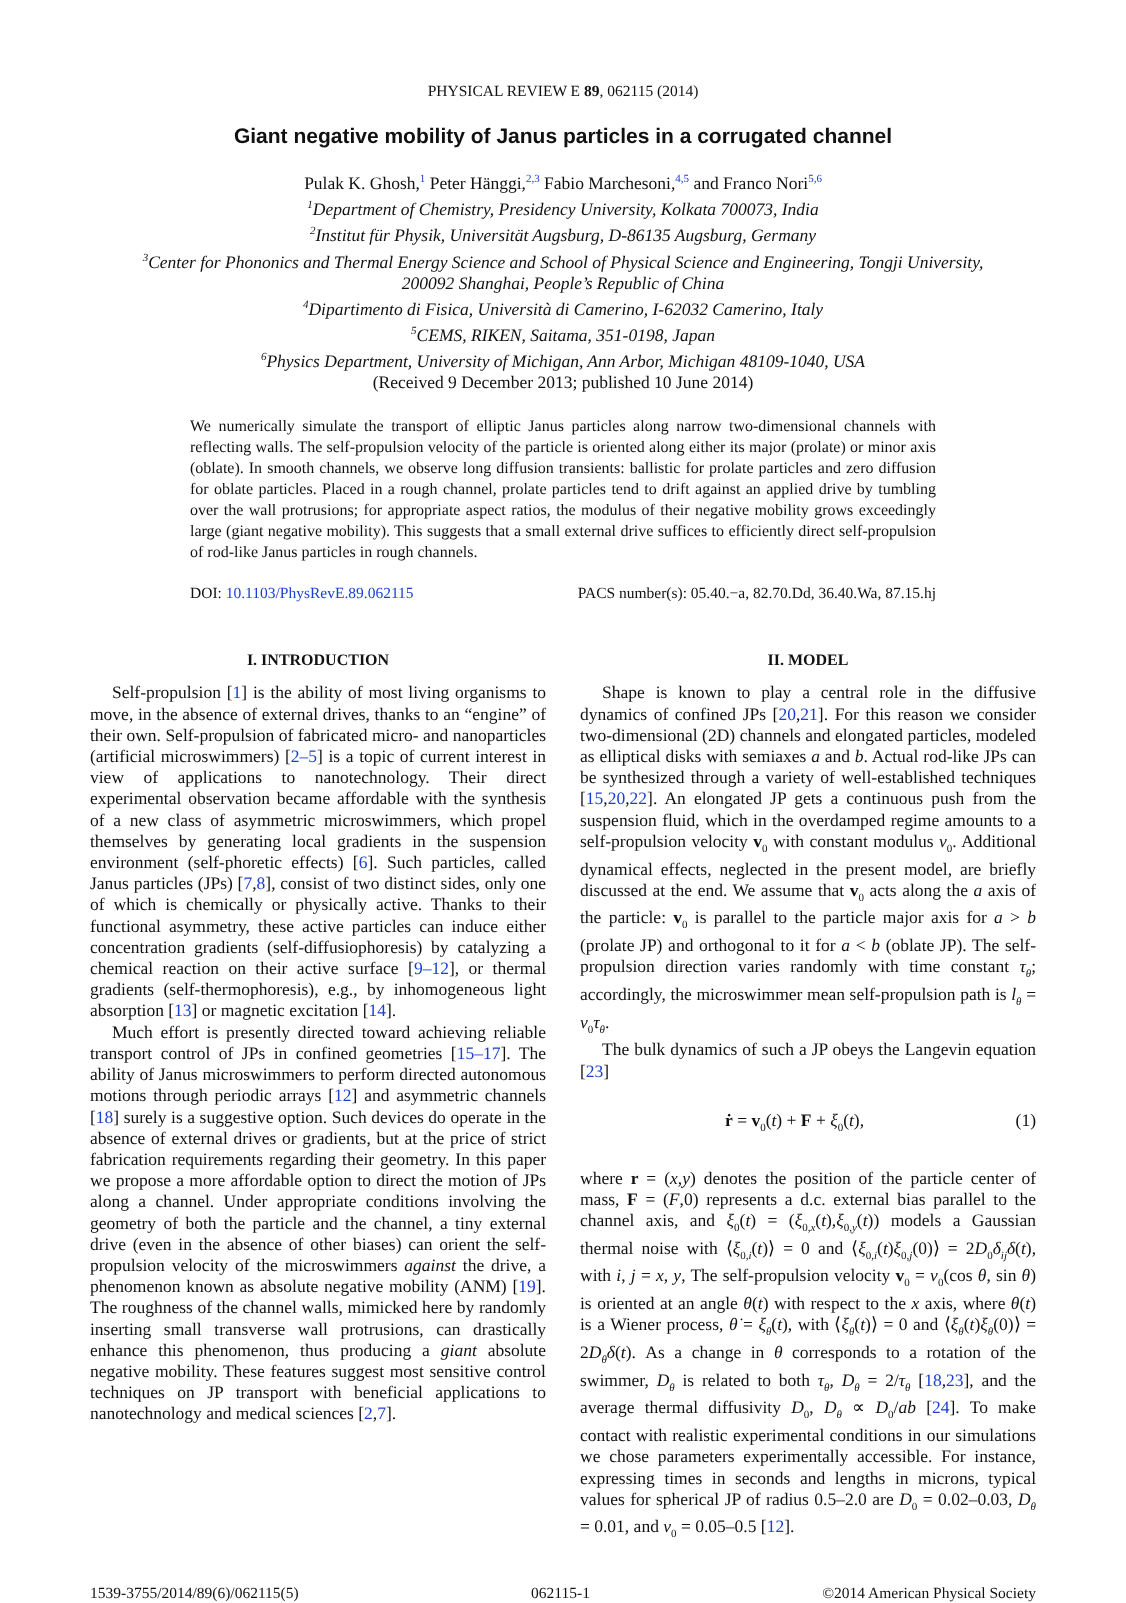PHYSICAL REVIEW E 89, 062115 (2014)
Giant negative mobility of Janus particles in a corrugated channel
Pulak K. Ghosh,<sup>1</sup> Peter Hänggi,<sup>2,3</sup> Fabio Marchesoni,<sup>4,5</sup> and Franco Nori<sup>5,6</sup>
<sup>1</sup> Department of Chemistry, Presidency University, Kolkata 700073, India
<sup>2</sup> Institut für Physik, Universität Augsburg, D-86135 Augsburg, Germany
<sup>3</sup> Center for Phononics and Thermal Energy Science and School of Physical Science and Engineering, Tongji University,
200092 Shanghai, People’s Republic of China
<sup>4</sup> Dipartimento di Fisica, Università di Camerino, I-62032 Camerino, Italy
<sup>5</sup> CEMS, RIKEN, Saitama, 351-0198, Japan
<sup>6</sup> Physics Department, University of Michigan, Ann Arbor, Michigan 48109-1040, USA
(Received 9 December 2013; published 10 June 2014)
We numerically simulate the transport of elliptic Janus particles along narrow two-dimensional channels with reflecting walls. The self-propulsion velocity of the particle is oriented along either its major (prolate) or minor axis (oblate). In smooth channels, we observe long diffusion transients: ballistic for prolate particles and zero diffusion for oblate particles. Placed in a rough channel, prolate particles tend to drift against an applied drive by tumbling over the wall protrusions; for appropriate aspect ratios, the modulus of their negative mobility grows exceedingly large (giant negative mobility). This suggests that a small external drive suffices to efficiently direct self-propulsion of rod-like Janus particles in rough channels.
DOI: 10.1103/PhysRevE.89.062115 PACS number(s): 05.40.−a, 82.70.Dd, 36.40.Wa, 87.15.hj
I. INTRODUCTION
Self-propulsion [1] is the ability of most living organisms to move, in the absence of external drives, thanks to an “engine” of their own. Self-propulsion of fabricated micro- and nanoparticles (artificial microswimmers) [2–5] is a topic of current interest in view of applications to nanotechnology. Their direct experimental observation became affordable with the synthesis of a new class of asymmetric microswimmers, which propel themselves by generating local gradients in the suspension environment (self-phoretic effects) [6]. Such particles, called Janus particles (JPs) [7,8], consist of two distinct sides, only one of which is chemically or physically active. Thanks to their functional asymmetry, these active particles can induce either concentration gradients (self-diffusiophoresis) by catalyzing a chemical reaction on their active surface [9–12], or thermal gradients (self-thermophoresis), e.g., by inhomogeneous light absorption [13] or magnetic excitation [14].
Much effort is presently directed toward achieving reliable transport control of JPs in confined geometries [15–17]. The ability of Janus microswimmers to perform directed autonomous motions through periodic arrays [12] and asymmetric channels [18] surely is a suggestive option. Such devices do operate in the absence of external drives or gradients, but at the price of strict fabrication requirements regarding their geometry. In this paper we propose a more affordable option to direct the motion of JPs along a channel. Under appropriate conditions involving the geometry of both the particle and the channel, a tiny external drive (even in the absence of other biases) can orient the self-propulsion velocity of the microswimmers against the drive, a phenomenon known as absolute negative mobility (ANM) [19]. The roughness of the channel walls, mimicked here by randomly inserting small transverse wall protrusions, can drastically enhance this phenomenon, thus producing a giant absolute negative mobility. These features suggest most sensitive control techniques on JP transport with beneficial applications to nanotechnology and medical sciences [2,7].
II. MODEL
Shape is known to play a central role in the diffusive dynamics of confined JPs [20,21]. For this reason we consider two-dimensional (2D) channels and elongated particles, modeled as elliptical disks with semiaxes a and b. Actual rod-like JPs can be synthesized through a variety of well-established techniques [15,20,22]. An elongated JP gets a continuous push from the suspension fluid, which in the overdamped regime amounts to a self-propulsion velocity v<sub>0</sub> with constant modulus v<sub>0</sub>. Additional dynamical effects, neglected in the present model, are briefly discussed at the end. We assume that v<sub>0</sub> acts along the a axis of the particle: v<sub>0</sub> is parallel to the particle major axis for a > b (prolate JP) and orthogonal to it for a < b (oblate JP). The self-propulsion direction varies randomly with time constant τ<sub>θ</sub>; accordingly, the microswimmer mean self-propulsion path is l<sub>θ</sub> = v<sub>0</sub>τ<sub>θ</sub>.
The bulk dynamics of such a JP obeys the Langevin equation [23]
ṙ = v<sub>0</sub>(t) + F + ξ<sub>0</sub>(t), (1)
where r = (x,y) denotes the position of the particle center of mass, F = (F,0) represents a d.c. external bias parallel to the channel axis, and ξ<sub>0</sub>(t) = (ξ<sub>0,x</sub>(t),ξ<sub>0,y</sub>(t)) models a Gaussian thermal noise with ⟨ξ<sub>0,i</sub>(t)⟩ = 0 and ⟨ξ<sub>0,i</sub>(t)ξ<sub>0,j</sub>(0)⟩ = 2D<sub>0</sub>δ<sub>ij</sub>δ(t), with i, j = x, y, The self-propulsion velocity v<sub>0</sub> = v<sub>0</sub>(cos θ, sin θ) is oriented at an angle θ(t) with respect to the x axis, where θ(t) is a Wiener process, θ̇ = ξ<sub>θ</sub>(t), with ⟨ξ<sub>θ</sub>(t)⟩ = 0 and ⟨ξ<sub>θ</sub>(t)ξ<sub>θ</sub>(0)⟩ = 2D<sub>θ</sub>δ(t). As a change in θ corresponds to a rotation of the swimmer, D<sub>θ</sub> is related to both τ<sub>θ</sub>, D<sub>θ</sub> = 2/τ<sub>θ</sub> [18,23], and the average thermal diffusivity D<sub>0</sub>, D<sub>θ</sub> ∝ D<sub>0</sub>/ab [24]. To make contact with realistic experimental conditions in our simulations we chose parameters experimentally accessible. For instance, expressing times in seconds and lengths in microns, typical values for spherical JP of radius 0.5–2.0 are D<sub>0</sub> = 0.02–0.03, D<sub>θ</sub> = 0.01, and v<sub>0</sub> = 0.05–0.5 [12].
1539-3755/2014/89(6)/062115(5) 062115-1 ©2014 American Physical Society